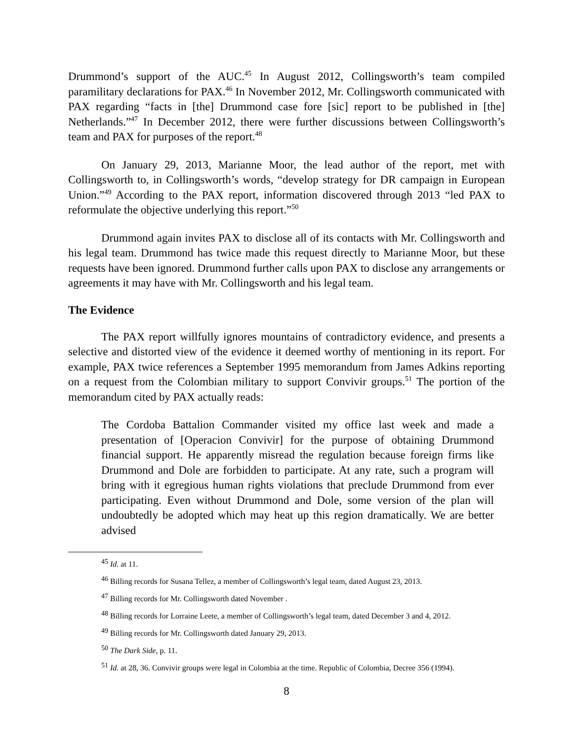Drummond’s support of the AUC.<sup>45</sup> In August 2012, Collingsworth’s team compiled paramilitary declarations for PAX.<sup>46</sup> In November 2012, Mr. Collingsworth communicated with PAX regarding “facts in [the] Drummond case fore [sic] report to be published in [the] Netherlands.”<sup>47</sup> In December 2012, there were further discussions between Collingsworth’s team and PAX for purposes of the report.<sup>48</sup>
On January 29, 2013, Marianne Moor, the lead author of the report, met with Collingsworth to, in Collingsworth’s words, “develop strategy for DR campaign in European Union.”<sup>49</sup> According to the PAX report, information discovered through 2013 “led PAX to reformulate the objective underlying this report.”<sup>50</sup>
Drummond again invites PAX to disclose all of its contacts with Mr. Collingsworth and his legal team. Drummond has twice made this request directly to Marianne Moor, but these requests have been ignored. Drummond further calls upon PAX to disclose any arrangements or agreements it may have with Mr. Collingsworth and his legal team.
The Evidence
The PAX report willfully ignores mountains of contradictory evidence, and presents a selective and distorted view of the evidence it deemed worthy of mentioning in its report. For example, PAX twice references a September 1995 memorandum from James Adkins reporting on a request from the Colombian military to support Convivir groups.<sup>51</sup> The portion of the memorandum cited by PAX actually reads:
The Cordoba Battalion Commander visited my office last week and made a presentation of [Operacion Convivir] for the purpose of obtaining Drummond financial support. He apparently misread the regulation because foreign firms like Drummond and Dole are forbidden to participate. At any rate, such a program will bring with it egregious human rights violations that preclude Drummond from ever participating. Even without Drummond and Dole, some version of the plan will undoubtedly be adopted which may heat up this region dramatically. We are better advised
<sup>45</sup> Id. at 11.
<sup>46</sup> Billing records for Susana Tellez, a member of Collingsworth’s legal team, dated August 23, 2013.
<sup>47</sup> Billing records for Mr. Collingsworth dated November .
<sup>48</sup> Billing records for Lorraine Leete, a member of Collingsworth’s legal team, dated December 3 and 4, 2012.
<sup>49</sup> Billing records for Mr. Collingsworth dated January 29, 2013.
<sup>50</sup> The Dark Side, p. 11.
<sup>51</sup> Id. at 28, 36. Convivir groups were legal in Colombia at the time. Republic of Colombia, Decree 356 (1994).
8